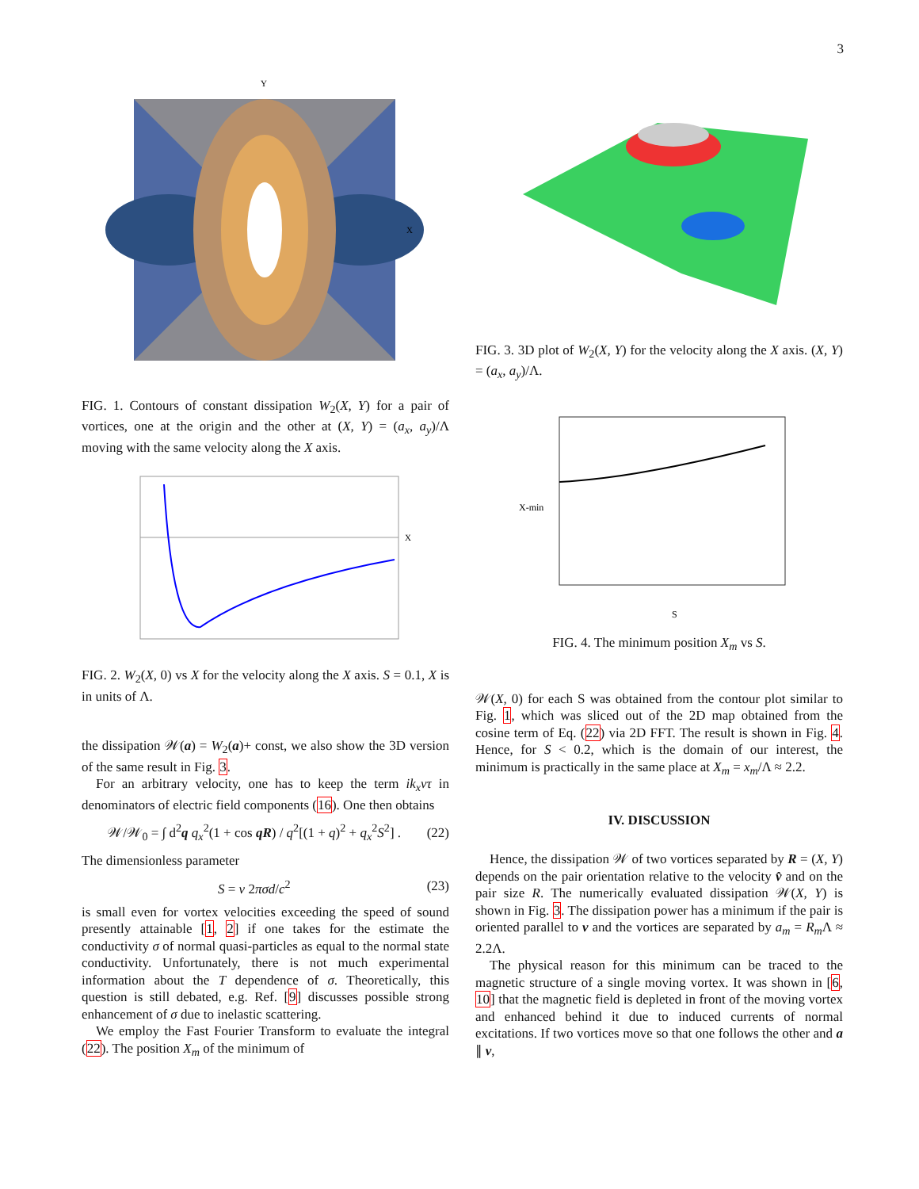3
Y
X
FIG. 1. Contours of constant dissipation W<sub>2</sub>(X, Y) for a pair of vortices, one at the origin and the other at (X, Y) = (a<sub>x</sub>, a<sub>y</sub>)/Λ moving with the same velocity along the X axis.
X
FIG. 2. W<sub>2</sub>(X, 0) vs X for the velocity along the X axis. S = 0.1, X is in units of Λ.
the dissipation 𝒲(a) = W<sub>2</sub>(a)+ const, we also show the 3D version of the same result in Fig. 3.
For an arbitrary velocity, one has to keep the term ik<sub>x</sub>vτ in denominators of electric field components (16). One then obtains
𝒲/𝒲<sub>0</sub> = ∫ d<sup>2</sup>q q<sub>x</sub><sup>2</sup>(1 + cos qR) / q<sup>2</sup>[(1 + q)<sup>2</sup> + q<sub>x</sub><sup>2</sup>S<sup>2</sup>] . (22)
The dimensionless parameter
S = v 2πσd/c<sup>2</sup> (23)
is small even for vortex velocities exceeding the speed of sound presently attainable [1, 2] if one takes for the estimate the conductivity σ of normal quasi-particles as equal to the normal state conductivity. Unfortunately, there is not much experimental information about the T dependence of σ. Theoretically, this question is still debated, e.g. Ref. [9] discusses possible strong enhancement of σ due to inelastic scattering.
We employ the Fast Fourier Transform to evaluate the integral (22). The position X<sub>m</sub> of the minimum of
FIG. 3. 3D plot of W<sub>2</sub>(X, Y) for the velocity along the X axis. (X, Y) = (a<sub>x</sub>, a<sub>y</sub>)/Λ.
S
X-min
FIG. 4. The minimum position X<sub>m</sub> vs S.
𝒲(X, 0) for each S was obtained from the contour plot similar to Fig. 1, which was sliced out of the 2D map obtained from the cosine term of Eq. (22) via 2D FFT. The result is shown in Fig. 4. Hence, for S < 0.2, which is the domain of our interest, the minimum is practically in the same place at X<sub>m</sub> = x<sub>m</sub>/Λ ≈ 2.2.
IV. DISCUSSION
Hence, the dissipation 𝒲 of two vortices separated by R = (X, Y) depends on the pair orientation relative to the velocity v̂ and on the pair size R. The numerically evaluated dissipation 𝒲(X, Y) is shown in Fig. 3. The dissipation power has a minimum if the pair is oriented parallel to v and the vortices are separated by a<sub>m</sub> = R<sub>m</sub> Λ ≈ 2.2Λ.
The physical reason for this minimum can be traced to the magnetic structure of a single moving vortex. It was shown in [6, 10] that the magnetic field is depleted in front of the moving vortex and enhanced behind it due to induced currents of normal excitations. If two vortices move so that one follows the other and a ∥ v,